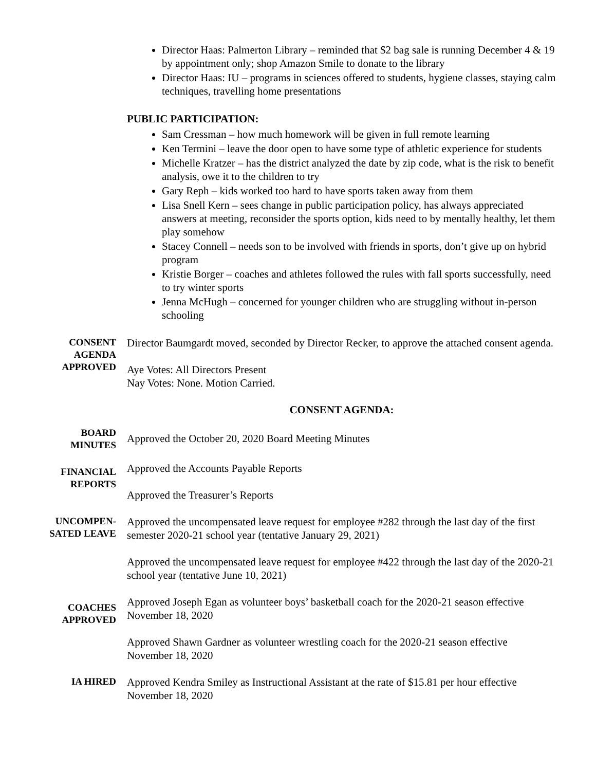Director Haas: Palmerton Library – reminded that $2 bag sale is running December 4 & 19 by appointment only; shop Amazon Smile to donate to the library
Director Haas: IU – programs in sciences offered to students, hygiene classes, staying calm techniques, travelling home presentations
PUBLIC PARTICIPATION:
Sam Cressman – how much homework will be given in full remote learning
Ken Termini – leave the door open to have some type of athletic experience for students
Michelle Kratzer – has the district analyzed the date by zip code, what is the risk to benefit analysis, owe it to the children to try
Gary Reph – kids worked too hard to have sports taken away from them
Lisa Snell Kern – sees change in public participation policy, has always appreciated answers at meeting, reconsider the sports option, kids need to by mentally healthy, let them play somehow
Stacey Connell – needs son to be involved with friends in sports, don’t give up on hybrid program
Kristie Borger – coaches and athletes followed the rules with fall sports successfully, need to try winter sports
Jenna McHugh – concerned for younger children who are struggling without in-person schooling
CONSENT AGENDA APPROVED
Director Baumgardt moved, seconded by Director Recker, to approve the attached consent agenda.
Aye Votes: All Directors Present
Nay Votes: None. Motion Carried.
CONSENT AGENDA:
BOARD MINUTES
Approved the October 20, 2020 Board Meeting Minutes
FINANCIAL REPORTS
Approved the Accounts Payable Reports
Approved the Treasurer’s Reports
UNCOMPEN-SATED LEAVE
Approved the uncompensated leave request for employee #282 through the last day of the first semester 2020-21 school year (tentative January 29, 2021)
Approved the uncompensated leave request for employee #422 through the last day of the 2020-21 school year (tentative June 10, 2021)
COACHES APPROVED
Approved Joseph Egan as volunteer boys’ basketball coach for the 2020-21 season effective November 18, 2020
Approved Shawn Gardner as volunteer wrestling coach for the 2020-21 season effective November 18, 2020
IA HIRED
Approved Kendra Smiley as Instructional Assistant at the rate of $15.81 per hour effective November 18, 2020